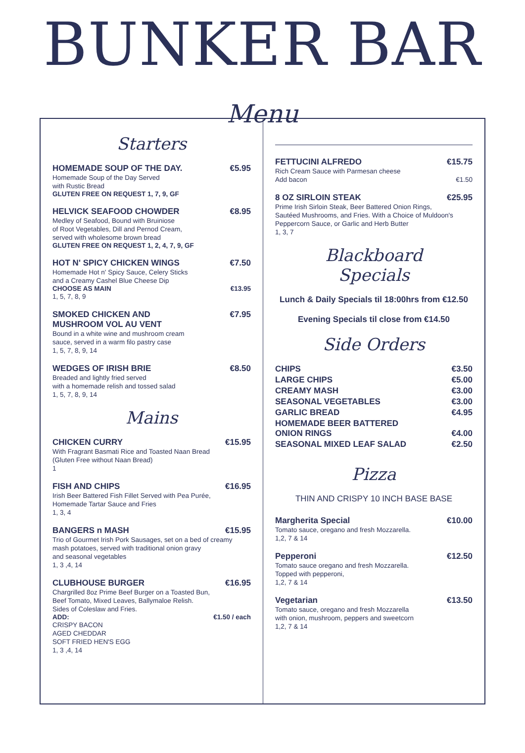BUNKER BAR
Menu
Starters
HOMEMADE SOUP OF THE DAY. €5.95
Homemade Soup of the Day Served
with Rustic Bread
GLUTEN FREE ON REQUEST 1, 7, 9, GF
HELVICK SEAFOOD CHOWDER €8.95
Medley of Seafood, Bound with Bruiniose
of Root Vegetables, Dill and Pernod Cream,
served with wholesome brown bread
GLUTEN FREE ON REQUEST 1, 2, 4, 7, 9, GF
HOT N' SPICY CHICKEN WINGS €7.50
Homemade Hot n' Spicy Sauce, Celery Sticks
and a Creamy Cashel Blue Cheese Dip
CHOOSE AS MAIN €13.95
1, 5, 7, 8, 9
SMOKED CHICKEN AND
MUSHROOM VOL AU VENT €7.95
Bound in a white wine and mushroom cream
sauce, served in a warm filo pastry case
1, 5, 7, 8, 9, 14
WEDGES OF IRISH BRIE €8.50
Breaded and lightly fried served
with a homemade relish and tossed salad
1, 5, 7, 8, 9, 14
Mains
CHICKEN CURRY €15.95
With Fragrant Basmati Rice and Toasted Naan Bread
(Gluten Free without Naan Bread)
1
FISH AND CHIPS €16.95
Irish Beer Battered Fish Fillet Served with Pea Purée,
Homemade Tartar Sauce and Fries
1, 3, 4
BANGERS n MASH €15.95
Trio of Gourmet Irish Pork Sausages, set on a bed of creamy
mash potatoes, served with traditional onion gravy
and seasonal vegetables
1, 3 ,4, 14
CLUBHOUSE BURGER €16.95
Chargrilled 8oz Prime Beef Burger on a Toasted Bun,
Beef Tomato, Mixed Leaves, Ballymaloe Relish.
Sides of Coleslaw and Fries.
ADD: €1.50 / each
CRISPY BACON
AGED CHEDDAR
SOFT FRIED HEN'S EGG
1, 3 ,4, 14
FETTUCINI ALFREDO €15.75
Rich Cream Sauce with Parmesan cheese
Add bacon €1.50
8 OZ SIRLOIN STEAK €25.95
Prime Irish Sirloin Steak, Beer Battered Onion Rings,
Sautéed Mushrooms, and Fries. With a Choice of Muldoon's
Peppercorn Sauce, or Garlic and Herb Butter
1, 3, 7
Blackboard
Specials
Lunch & Daily Specials til 18:00hrs from €12.50
Evening Specials til close from €14.50
Side Orders
CHIPS €3.50
LARGE CHIPS €5.00
CREAMY MASH €3.00
SEASONAL VEGETABLES €3.00
GARLIC BREAD €4.95
HOMEMADE BEER BATTERED
ONION RINGS
€4.00
SEASONAL MIXED LEAF SALAD €2.50
Pizza
THIN AND CRISPY 10 INCH BASE BASE
Margherita Special €10.00
Tomato sauce, oregano and fresh Mozzarella.
1,2, 7 & 14
Pepperoni €12.50
Tomato sauce oregano and fresh Mozzarella.
Topped with pepperoni,
1,2, 7 & 14
Vegetarian €13.50
Tomato sauce, oregano and fresh Mozzarella
with onion, mushroom, peppers and sweetcorn
1,2, 7 & 14